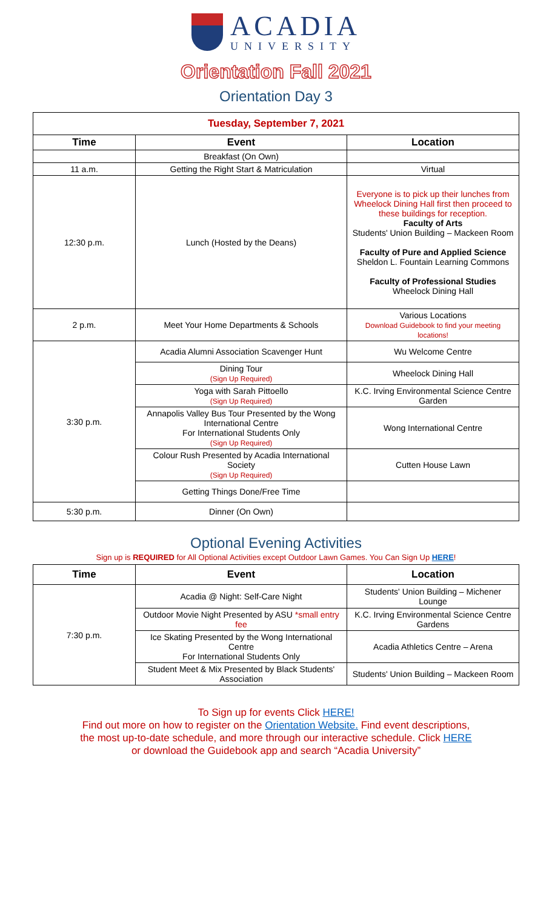ACADIA
UNIVERSITY
Orientation Fall 2021
Orientation Day 3
| Tuesday, September 7, 2021 | | |
| --- | --- | --- |
| Time | Event | Location |
| | Breakfast (On Own) | |
| 11 a.m. | Getting the Right Start & Matriculation | Virtual |
| 12:30 p.m. | Lunch (Hosted by the Deans) | Everyone is to pick up their lunches from Wheelock Dining Hall first then proceed to these buildings for reception. Faculty of Arts Students' Union Building – Mackeen Room Faculty of Pure and Applied Science Sheldon L. Fountain Learning Commons Faculty of Professional Studies Wheelock Dining Hall |
| 2 p.m. | Meet Your Home Departments & Schools | Various Locations Download Guidebook to find your meeting locations! |
| 3:30 p.m. | Acadia Alumni Association Scavenger Hunt | Wu Welcome Centre |
| | Dining Tour (Sign Up Required) | Wheelock Dining Hall |
| | Yoga with Sarah Pittoello (Sign Up Required) | K.C. Irving Environmental Science Centre Garden |
| | Annapolis Valley Bus Tour Presented by the Wong International Centre For International Students Only (Sign Up Required) | Wong International Centre |
| | Colour Rush Presented by Acadia International Society (Sign Up Required) | Cutten House Lawn |
| | Getting Things Done/Free Time | |
| 5:30 p.m. | Dinner (On Own) | |
Optional Evening Activities
Sign up is REQUIRED for All Optional Activities except Outdoor Lawn Games. You Can Sign Up HERE!
| Time | Event | Location |
| --- | --- | --- |
| 7:30 p.m. | Acadia @ Night: Self-Care Night | Students' Union Building – Michener Lounge |
| | Outdoor Movie Night Presented by ASU *small entry fee | K.C. Irving Environmental Science Centre Gardens |
| | Ice Skating Presented by the Wong International Centre For International Students Only | Acadia Athletics Centre – Arena |
| | Student Meet & Mix Presented by Black Students' Association | Students' Union Building – Mackeen Room |
To Sign up for events Click HERE!
Find out more on how to register on the Orientation Website. Find event descriptions,
the most up-to-date schedule, and more through our interactive schedule. Click HERE
or download the Guidebook app and search “Acadia University”